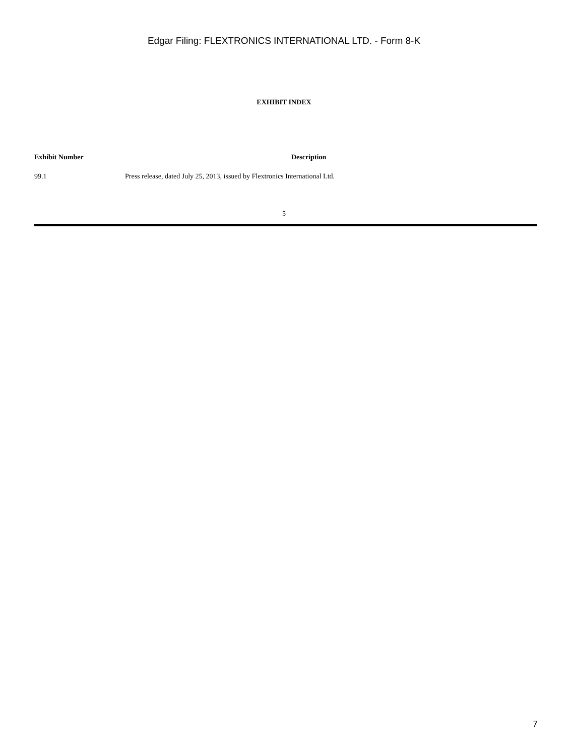Edgar Filing: FLEXTRONICS INTERNATIONAL LTD. - Form 8-K
EXHIBIT INDEX
| Exhibit Number | Description |
| --- | --- |
| 99.1 | Press release, dated July 25, 2013, issued by Flextronics International Ltd. |
5
7